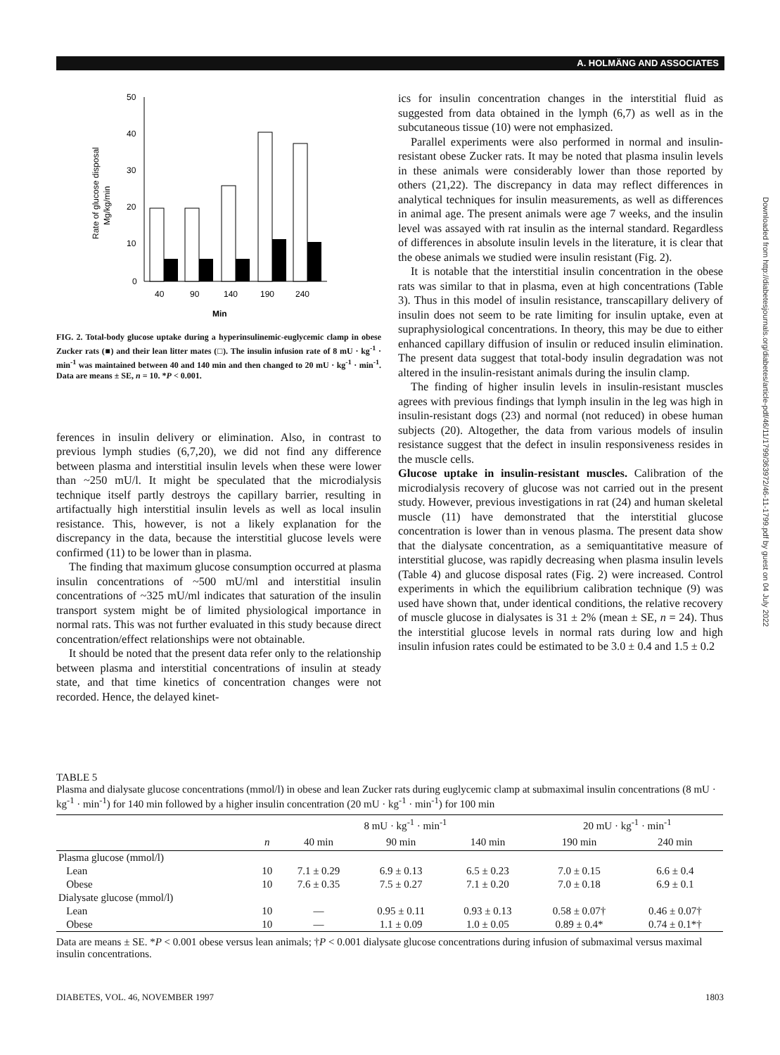A. HOLMÄNG AND ASSOCIATES
Downloaded from http://diabetesjournals.org/diabetes/article-pdf/46/11/1799/363972/46-11-1799.pdf by guest on 04 July 2022
Rate of glucose disposal
Mg/kg/min
50
40
30
20
10
0
40
90
140
190
240
Min
FIG. 2. Total-body glucose uptake during a hyperinsulinemic-euglycemic clamp in obese Zucker rats (■) and their lean litter mates (□). The insulin infusion rate of 8 mU · kg<sup>-1</sup> · min<sup>-1</sup> was maintained between 40 and 140 min and then changed to 20 mU · kg<sup>-1</sup> · min<sup>-1</sup>. Data are means ± SE, n = 10. *P < 0.001.
ferences in insulin delivery or elimination. Also, in contrast to previous lymph studies (6,7,20), we did not find any difference between plasma and interstitial insulin levels when these were lower than ~250 mU/l. It might be speculated that the microdialysis technique itself partly destroys the capillary barrier, resulting in artifactually high interstitial insulin levels as well as local insulin resistance. This, however, is not a likely explanation for the discrepancy in the data, because the interstitial glucose levels were confirmed (11) to be lower than in plasma.
The finding that maximum glucose consumption occurred at plasma insulin concentrations of ~500 mU/ml and interstitial insulin concentrations of ~325 mU/ml indicates that saturation of the insulin transport system might be of limited physiological importance in normal rats. This was not further evaluated in this study because direct concentration/effect relationships were not obtainable.
It should be noted that the present data refer only to the relationship between plasma and interstitial concentrations of insulin at steady state, and that time kinetics of concentration changes were not recorded. Hence, the delayed kinet-
ics for insulin concentration changes in the interstitial fluid as suggested from data obtained in the lymph (6,7) as well as in the subcutaneous tissue (10) were not emphasized.
Parallel experiments were also performed in normal and insulin-resistant obese Zucker rats. It may be noted that plasma insulin levels in these animals were considerably lower than those reported by others (21,22). The discrepancy in data may reflect differences in analytical techniques for insulin measurements, as well as differences in animal age. The present animals were age 7 weeks, and the insulin level was assayed with rat insulin as the internal standard. Regardless of differences in absolute insulin levels in the literature, it is clear that the obese animals we studied were insulin resistant (Fig. 2).
It is notable that the interstitial insulin concentration in the obese rats was similar to that in plasma, even at high concentrations (Table 3). Thus in this model of insulin resistance, transcapillary delivery of insulin does not seem to be rate limiting for insulin uptake, even at supraphysiological concentrations. In theory, this may be due to either enhanced capillary diffusion of insulin or reduced insulin elimination. The present data suggest that total-body insulin degradation was not altered in the insulin-resistant animals during the insulin clamp.
The finding of higher insulin levels in insulin-resistant muscles agrees with previous findings that lymph insulin in the leg was high in insulin-resistant dogs (23) and normal (not reduced) in obese human subjects (20). Altogether, the data from various models of insulin resistance suggest that the defect in insulin responsiveness resides in the muscle cells.
Glucose uptake in insulin-resistant muscles. Calibration of the microdialysis recovery of glucose was not carried out in the present study. However, previous investigations in rat (24) and human skeletal muscle (11) have demonstrated that the interstitial glucose concentration is lower than in venous plasma. The present data show that the dialysate concentration, as a semiquantitative measure of interstitial glucose, was rapidly decreasing when plasma insulin levels (Table 4) and glucose disposal rates (Fig. 2) were increased. Control experiments in which the equilibrium calibration technique (9) was used have shown that, under identical conditions, the relative recovery of muscle glucose in dialysates is 31 ± 2% (mean ± SE, n = 24). Thus the interstitial glucose levels in normal rats during low and high insulin infusion rates could be estimated to be 3.0 ± 0.4 and 1.5 ± 0.2
TABLE 5
Plasma and dialysate glucose concentrations (mmol/l) in obese and lean Zucker rats during euglycemic clamp at submaximal insulin concentrations (8 mU · kg<sup>-1</sup> · min<sup>-1</sup>) for 140 min followed by a higher insulin concentration (20 mU · kg<sup>-1</sup> · min<sup>-1</sup>) for 100 min
| | | 8 mU · kg<sup>-1</sup> · min<sup>-1</sup> | | | 20 mU · kg<sup>-1</sup> · min<sup>-1</sup> | |
| --- | --- | --- | --- | --- | --- | --- |
| | n | 40 min | 90 min | 140 min | 190 min | 240 min |
| Plasma glucose (mmol/l) | | | | | | |
| Lean | 10 | 7.1 ± 0.29 | 6.9 ± 0.13 | 6.5 ± 0.23 | 7.0 ± 0.15 | 6.6 ± 0.4 |
| Obese | 10 | 7.6 ± 0.35 | 7.5 ± 0.27 | 7.1 ± 0.20 | 7.0 ± 0.18 | 6.9 ± 0.1 |
| Dialysate glucose (mmol/l) | | | | | | |
| Lean | 10 | — | 0.95 ± 0.11 | 0.93 ± 0.13 | 0.58 ± 0.07† | 0.46 ± 0.07† |
| Obese | 10 | — | 1.1 ± 0.09 | 1.0 ± 0.05 | 0.89 ± 0.4* | 0.74 ± 0.1*† |
Data are means ± SE. *P < 0.001 obese versus lean animals; †P < 0.001 dialysate glucose concentrations during infusion of submaximal versus maximal insulin concentrations.
DIABETES, VOL. 46, NOVEMBER 1997
1803